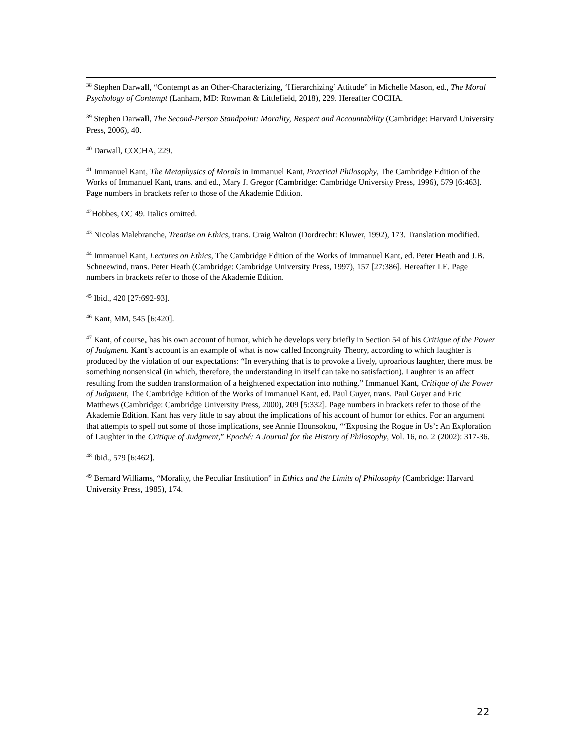<sup>38</sup> Stephen Darwall, “Contempt as an Other-Characterizing, ‘Hierarchizing’ Attitude” in Michelle Mason, ed., The Moral Psychology of Contempt (Lanham, MD: Rowman & Littlefield, 2018), 229. Hereafter COCHA.
<sup>39</sup> Stephen Darwall, The Second-Person Standpoint: Morality, Respect and Accountability (Cambridge: Harvard University Press, 2006), 40.
<sup>40</sup> Darwall, COCHA, 229.
<sup>41</sup> Immanuel Kant, The Metaphysics of Morals in Immanuel Kant, Practical Philosophy, The Cambridge Edition of the Works of Immanuel Kant, trans. and ed., Mary J. Gregor (Cambridge: Cambridge University Press, 1996), 579 [6:463]. Page numbers in brackets refer to those of the Akademie Edition.
<sup>42</sup> Hobbes, OC 49. Italics omitted.
<sup>43</sup> Nicolas Malebranche, Treatise on Ethics, trans. Craig Walton (Dordrecht: Kluwer, 1992), 173. Translation modified.
<sup>44</sup> Immanuel Kant, Lectures on Ethics, The Cambridge Edition of the Works of Immanuel Kant, ed. Peter Heath and J.B. Schneewind, trans. Peter Heath (Cambridge: Cambridge University Press, 1997), 157 [27:386]. Hereafter LE. Page numbers in brackets refer to those of the Akademie Edition.
<sup>45</sup> Ibid., 420 [27:692-93].
<sup>46</sup> Kant, MM, 545 [6:420].
<sup>47</sup> Kant, of course, has his own account of humor, which he develops very briefly in Section 54 of his Critique of the Power of Judgment. Kant’s account is an example of what is now called Incongruity Theory, according to which laughter is produced by the violation of our expectations: “In everything that is to provoke a lively, uproarious laughter, there must be something nonsensical (in which, therefore, the understanding in itself can take no satisfaction). Laughter is an affect resulting from the sudden transformation of a heightened expectation into nothing.” Immanuel Kant, Critique of the Power of Judgment, The Cambridge Edition of the Works of Immanuel Kant, ed. Paul Guyer, trans. Paul Guyer and Eric Matthews (Cambridge: Cambridge University Press, 2000), 209 [5:332]. Page numbers in brackets refer to those of the Akademie Edition. Kant has very little to say about the implications of his account of humor for ethics. For an argument that attempts to spell out some of those implications, see Annie Hounsokou, “‘Exposing the Rogue in Us’: An Exploration of Laughter in the Critique of Judgment,” Epoché: A Journal for the History of Philosophy, Vol. 16, no. 2 (2002): 317-36.
<sup>48</sup> Ibid., 579 [6:462].
<sup>49</sup> Bernard Williams, “Morality, the Peculiar Institution” in Ethics and the Limits of Philosophy (Cambridge: Harvard University Press, 1985), 174.
22